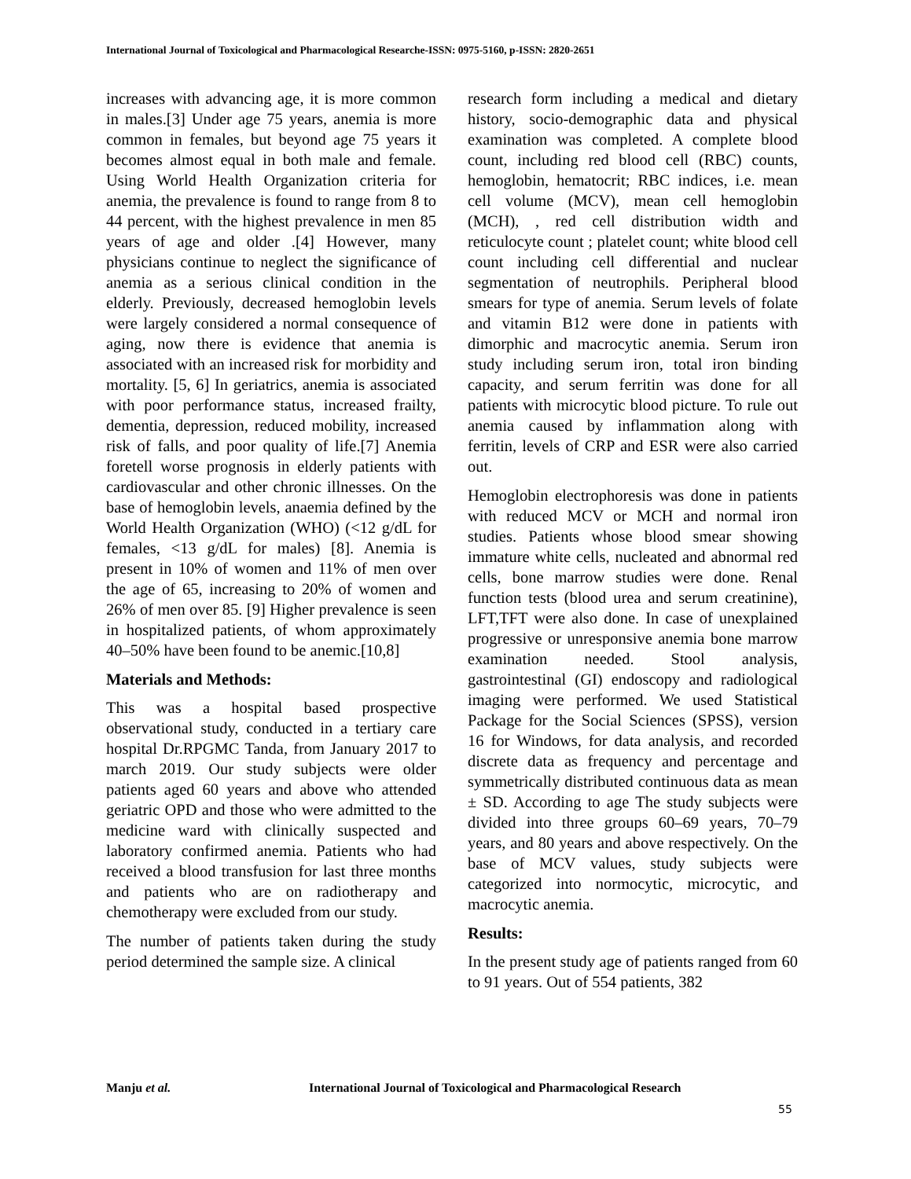International Journal of Toxicological and Pharmacological Researche-ISSN: 0975-5160, p-ISSN: 2820-2651
increases with advancing age, it is more common in males.[3] Under age 75 years, anemia is more common in females, but beyond age 75 years it becomes almost equal in both male and female. Using World Health Organization criteria for anemia, the prevalence is found to range from 8 to 44 percent, with the highest prevalence in men 85 years of age and older .[4] However, many physicians continue to neglect the significance of anemia as a serious clinical condition in the elderly. Previously, decreased hemoglobin levels were largely considered a normal consequence of aging, now there is evidence that anemia is associated with an increased risk for morbidity and mortality. [5, 6] In geriatrics, anemia is associated with poor performance status, increased frailty, dementia, depression, reduced mobility, increased risk of falls, and poor quality of life.[7] Anemia foretell worse prognosis in elderly patients with cardiovascular and other chronic illnesses. On the base of hemoglobin levels, anaemia defined by the World Health Organization (WHO) (<12 g/dL for females, <13 g/dL for males) [8]. Anemia is present in 10% of women and 11% of men over the age of 65, increasing to 20% of women and 26% of men over 85. [9] Higher prevalence is seen in hospitalized patients, of whom approximately 40–50% have been found to be anemic.[10,8]
Materials and Methods:
This was a hospital based prospective observational study, conducted in a tertiary care hospital Dr.RPGMC Tanda, from January 2017 to march 2019. Our study subjects were older patients aged 60 years and above who attended geriatric OPD and those who were admitted to the medicine ward with clinically suspected and laboratory confirmed anemia. Patients who had received a blood transfusion for last three months and patients who are on radiotherapy and chemotherapy were excluded from our study.
The number of patients taken during the study period determined the sample size. A clinical
research form including a medical and dietary history, socio-demographic data and physical examination was completed. A complete blood count, including red blood cell (RBC) counts, hemoglobin, hematocrit; RBC indices, i.e. mean cell volume (MCV), mean cell hemoglobin (MCH), , red cell distribution width and reticulocyte count ; platelet count; white blood cell count including cell differential and nuclear segmentation of neutrophils. Peripheral blood smears for type of anemia. Serum levels of folate and vitamin B12 were done in patients with dimorphic and macrocytic anemia. Serum iron study including serum iron, total iron binding capacity, and serum ferritin was done for all patients with microcytic blood picture. To rule out anemia caused by inflammation along with ferritin, levels of CRP and ESR were also carried out.
Hemoglobin electrophoresis was done in patients with reduced MCV or MCH and normal iron studies. Patients whose blood smear showing immature white cells, nucleated and abnormal red cells, bone marrow studies were done. Renal function tests (blood urea and serum creatinine), LFT,TFT were also done. In case of unexplained progressive or unresponsive anemia bone marrow examination needed. Stool analysis, gastrointestinal (GI) endoscopy and radiological imaging were performed. We used Statistical Package for the Social Sciences (SPSS), version 16 for Windows, for data analysis, and recorded discrete data as frequency and percentage and symmetrically distributed continuous data as mean ± SD. According to age The study subjects were divided into three groups 60–69 years, 70–79 years, and 80 years and above respectively. On the base of MCV values, study subjects were categorized into normocytic, microcytic, and macrocytic anemia.
Results:
In the present study age of patients ranged from 60 to 91 years. Out of 554 patients, 382
Manju et al. International Journal of Toxicological and Pharmacological Research
55